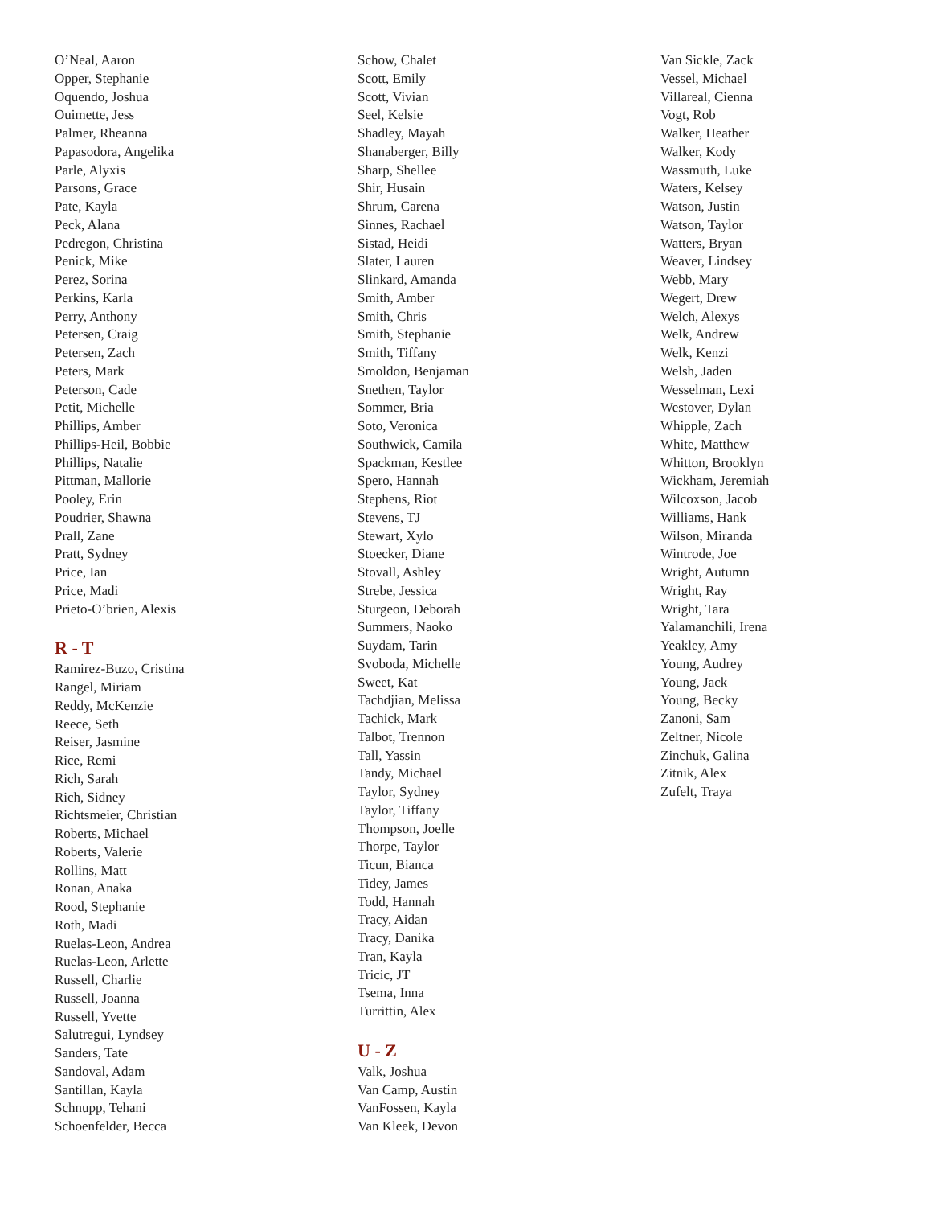O’Neal, Aaron
Opper, Stephanie
Oquendo, Joshua
Ouimette, Jess
Palmer, Rheanna
Papasodora, Angelika
Parle, Alyxis
Parsons, Grace
Pate, Kayla
Peck, Alana
Pedregon, Christina
Penick, Mike
Perez, Sorina
Perkins, Karla
Perry, Anthony
Petersen, Craig
Petersen, Zach
Peters, Mark
Peterson, Cade
Petit, Michelle
Phillips, Amber
Phillips-Heil, Bobbie
Phillips, Natalie
Pittman, Mallorie
Pooley, Erin
Poudrier, Shawna
Prall, Zane
Pratt, Sydney
Price, Ian
Price, Madi
Prieto-O’brien, Alexis
R - T
Ramirez-Buzo, Cristina
Rangel, Miriam
Reddy, McKenzie
Reece, Seth
Reiser, Jasmine
Rice, Remi
Rich, Sarah
Rich, Sidney
Richtsmeier, Christian
Roberts, Michael
Roberts, Valerie
Rollins, Matt
Ronan, Anaka
Rood, Stephanie
Roth, Madi
Ruelas-Leon, Andrea
Ruelas-Leon, Arlette
Russell, Charlie
Russell, Joanna
Russell, Yvette
Salutregui, Lyndsey
Sanders, Tate
Sandoval, Adam
Santillan, Kayla
Schnupp, Tehani
Schoenfelder, Becca
Schow, Chalet
Scott, Emily
Scott, Vivian
Seel, Kelsie
Shadley, Mayah
Shanaberger, Billy
Sharp, Shellee
Shir, Husain
Shrum, Carena
Sinnes, Rachael
Sistad, Heidi
Slater, Lauren
Slinkard, Amanda
Smith, Amber
Smith, Chris
Smith, Stephanie
Smith, Tiffany
Smoldon, Benjaman
Snethen, Taylor
Sommer, Bria
Soto, Veronica
Southwick, Camila
Spackman, Kestlee
Spero, Hannah
Stephens, Riot
Stevens, TJ
Stewart, Xylo
Stoecker, Diane
Stovall, Ashley
Strebe, Jessica
Sturgeon, Deborah
Summers, Naoko
Suydam, Tarin
Svoboda, Michelle
Sweet, Kat
Tachdjian, Melissa
Tachick, Mark
Talbot, Trennon
Tall, Yassin
Tandy, Michael
Taylor, Sydney
Taylor, Tiffany
Thompson, Joelle
Thorpe, Taylor
Ticun, Bianca
Tidey, James
Todd, Hannah
Tracy, Aidan
Tracy, Danika
Tran, Kayla
Tricic, JT
Tsema, Inna
Turrittin, Alex
U - Z
Valk, Joshua
Van Camp, Austin
VanFossen, Kayla
Van Kleek, Devon
Van Sickle, Zack
Vessel, Michael
Villareal, Cienna
Vogt, Rob
Walker, Heather
Walker, Kody
Wassmuth, Luke
Waters, Kelsey
Watson, Justin
Watson, Taylor
Watters, Bryan
Weaver, Lindsey
Webb, Mary
Wegert, Drew
Welch, Alexys
Welk, Andrew
Welk, Kenzi
Welsh, Jaden
Wesselman, Lexi
Westover, Dylan
Whipple, Zach
White, Matthew
Whitton, Brooklyn
Wickham, Jeremiah
Wilcoxson, Jacob
Williams, Hank
Wilson, Miranda
Wintrode, Joe
Wright, Autumn
Wright, Ray
Wright, Tara
Yalamanchili, Irena
Yeakley, Amy
Young, Audrey
Young, Jack
Young, Becky
Zanoni, Sam
Zeltner, Nicole
Zinchuk, Galina
Zitnik, Alex
Zufelt, Traya